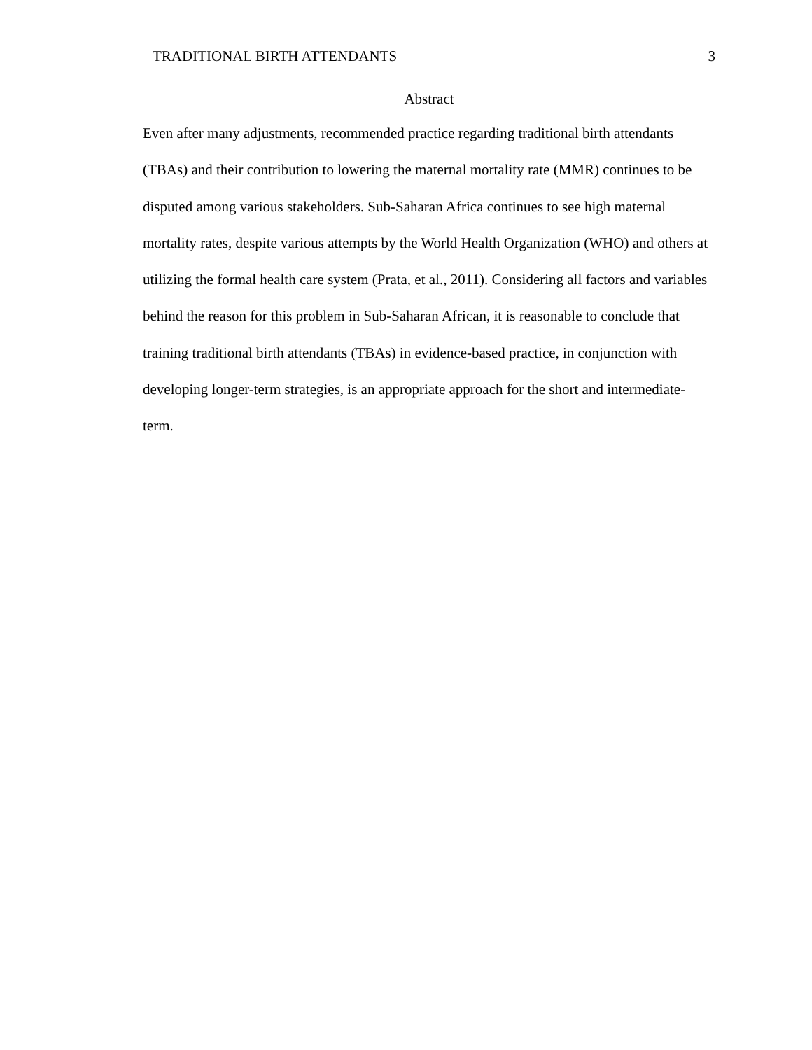TRADITIONAL BIRTH ATTENDANTS 3
Abstract
Even after many adjustments, recommended practice regarding traditional birth attendants (TBAs) and their contribution to lowering the maternal mortality rate (MMR) continues to be disputed among various stakeholders. Sub-Saharan Africa continues to see high maternal mortality rates, despite various attempts by the World Health Organization (WHO) and others at utilizing the formal health care system (Prata, et al., 2011). Considering all factors and variables behind the reason for this problem in Sub-Saharan African, it is reasonable to conclude that training traditional birth attendants (TBAs) in evidence-based practice, in conjunction with developing longer-term strategies, is an appropriate approach for the short and intermediate-term.